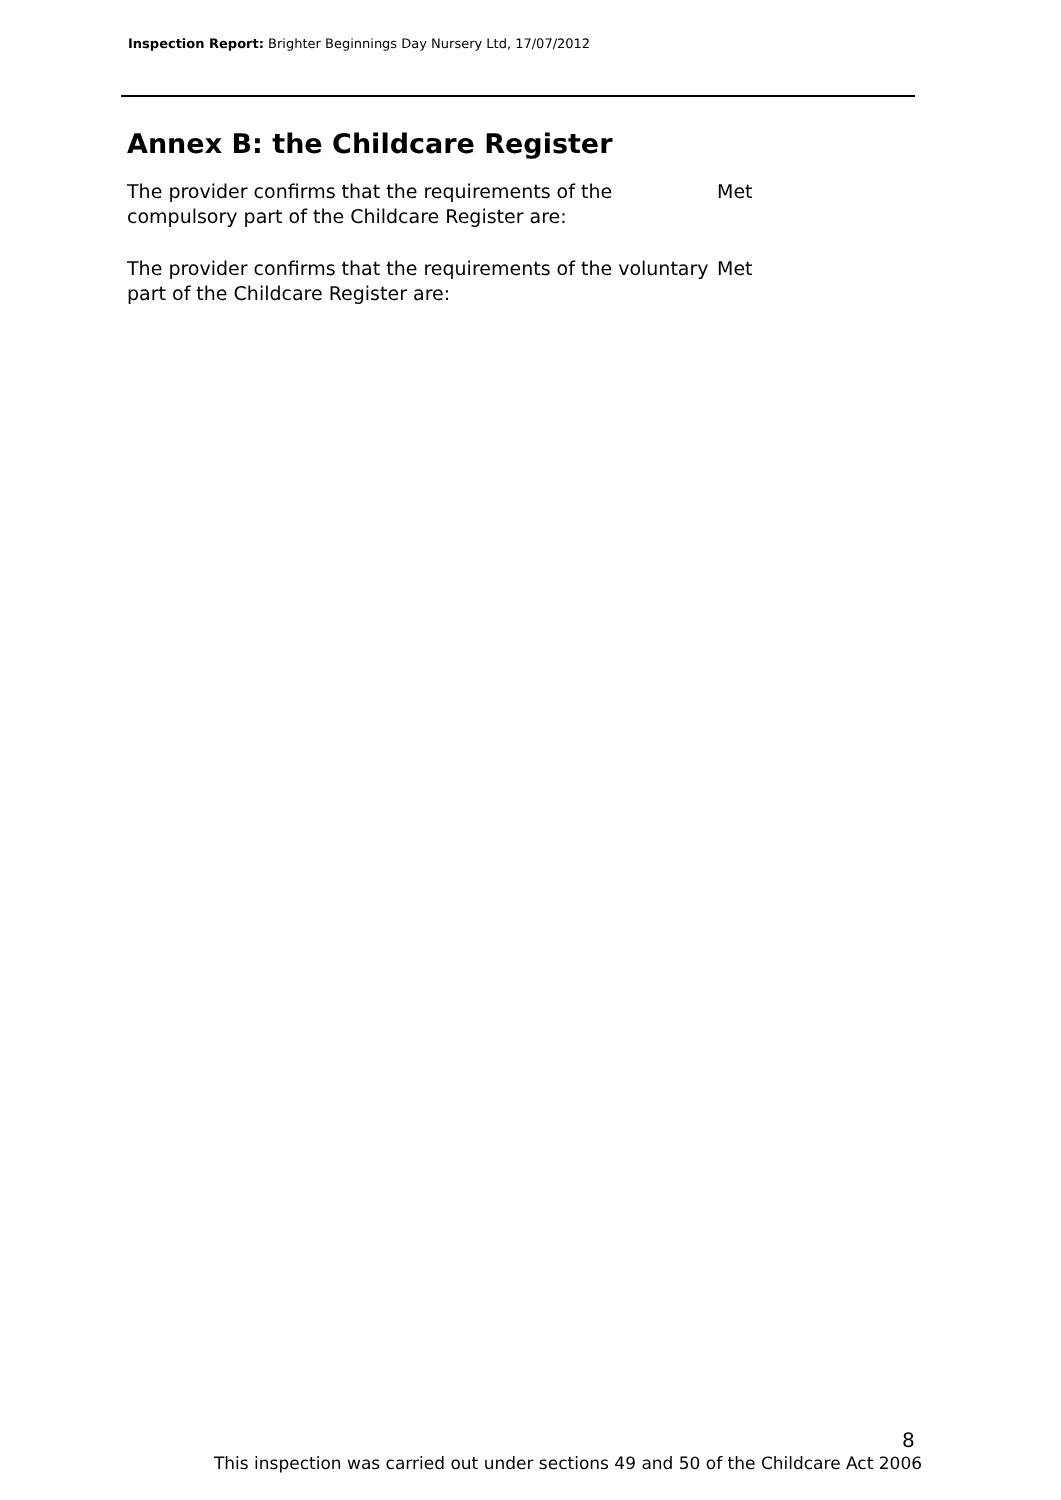Inspection Report: Brighter Beginnings Day Nursery Ltd, 17/07/2012
Annex B: the Childcare Register
The provider confirms that the requirements of the compulsory part of the Childcare Register are:
Met
The provider confirms that the requirements of the voluntary part of the Childcare Register are:
Met
8
This inspection was carried out under sections 49 and 50 of the Childcare Act 2006